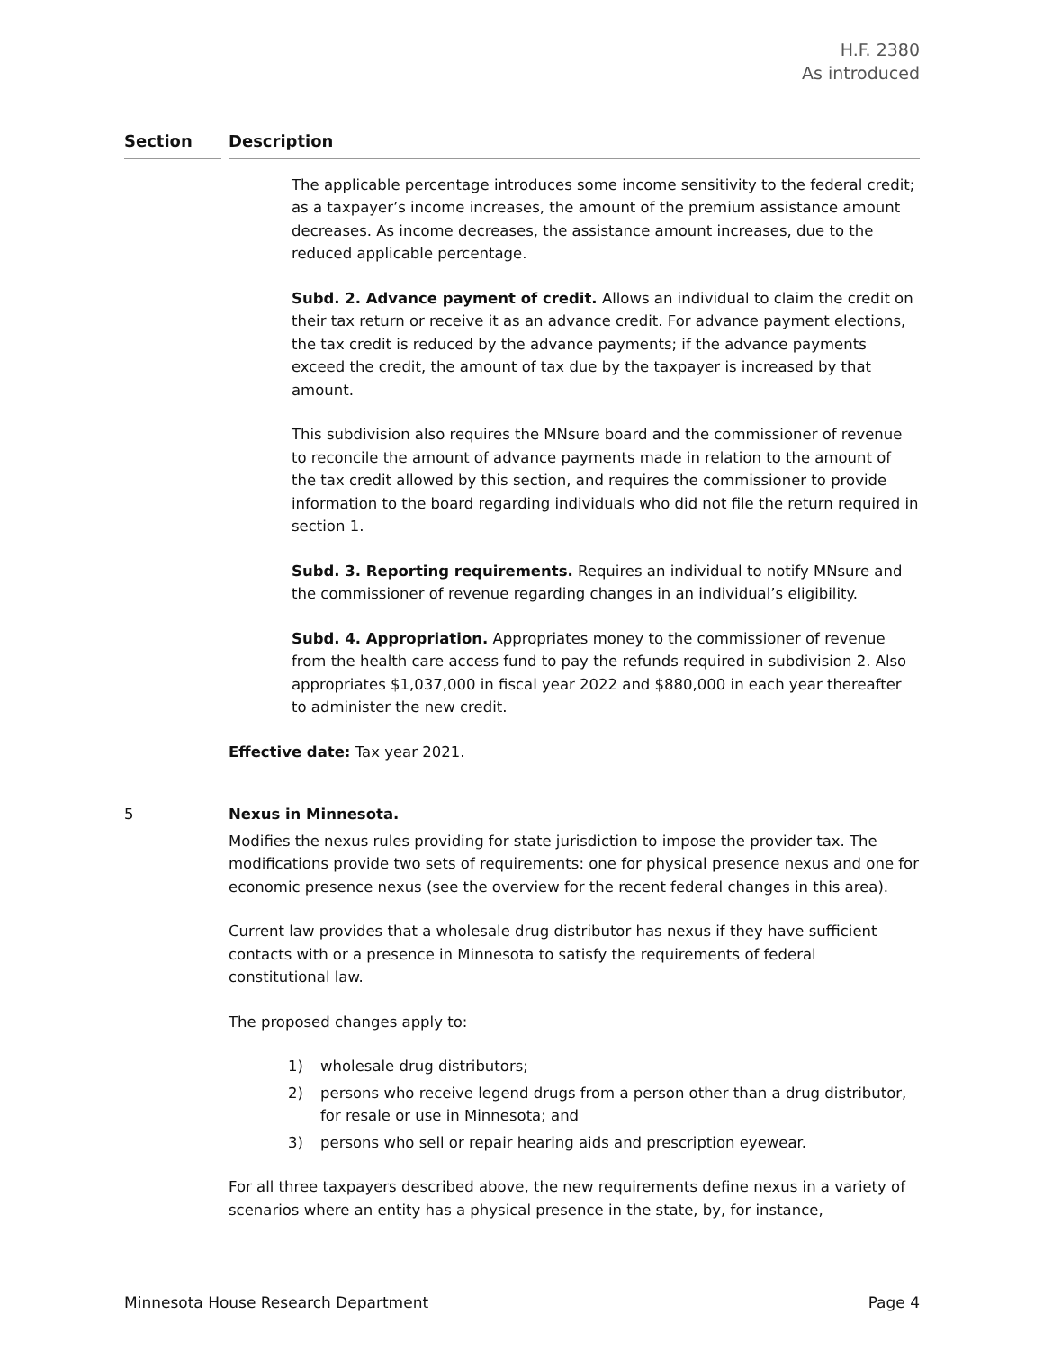H.F. 2380
As introduced
| Section | | Description |
| --- | --- | --- |
| | | The applicable percentage introduces some income sensitivity to the federal credit; as a taxpayer’s income increases, the amount of the premium assistance amount decreases. As income decreases, the assistance amount increases, due to the reduced applicable percentage. Subd. 2. Advance payment of credit. Allows an individual to claim the credit on their tax return or receive it as an advance credit. For advance payment elections, the tax credit is reduced by the advance payments; if the advance payments exceed the credit, the amount of tax due by the taxpayer is increased by that amount. This subdivision also requires the MNsure board and the commissioner of revenue to reconcile the amount of advance payments made in relation to the amount of the tax credit allowed by this section, and requires the commissioner to provide information to the board regarding individuals who did not file the return required in section 1. Subd. 3. Reporting requirements. Requires an individual to notify MNsure and the commissioner of revenue regarding changes in an individual’s eligibility. Subd. 4. Appropriation. Appropriates money to the commissioner of revenue from the health care access fund to pay the refunds required in subdivision 2. Also appropriates $1,037,000 in fiscal year 2022 and $880,000 in each year thereafter to administer the new credit. Effective date: Tax year 2021. |
| 5 | | Nexus in Minnesota. Modifies the nexus rules providing for state jurisdiction to impose the provider tax. The modifications provide two sets of requirements: one for physical presence nexus and one for economic presence nexus (see the overview for the recent federal changes in this area). Current law provides that a wholesale drug distributor has nexus if they have sufficient contacts with or a presence in Minnesota to satisfy the requirements of federal constitutional law. The proposed changes apply to: 1) wholesale drug distributors; 2) persons who receive legend drugs from a person other than a drug distributor, for resale or use in Minnesota; and 3) persons who sell or repair hearing aids and prescription eyewear. For all three taxpayers described above, the new requirements define nexus in a variety of scenarios where an entity has a physical presence in the state, by, for instance, |
Minnesota House Research Department Page 4